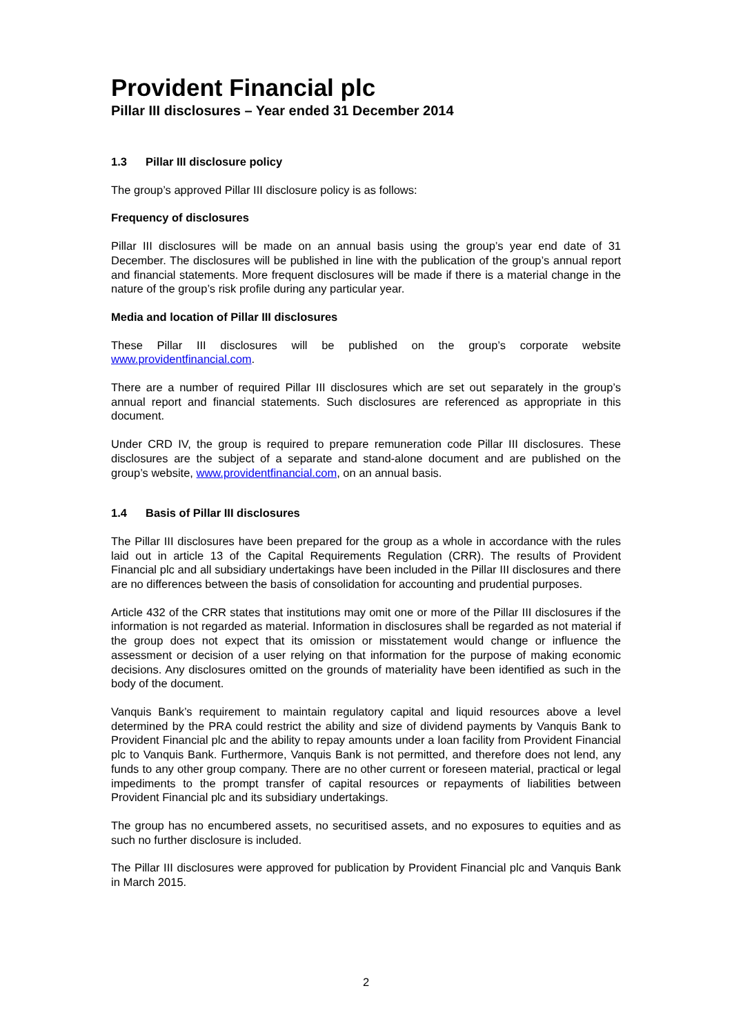Provident Financial plc
Pillar III disclosures – Year ended 31 December 2014
1.3 Pillar III disclosure policy
The group’s approved Pillar III disclosure policy is as follows:
Frequency of disclosures
Pillar III disclosures will be made on an annual basis using the group’s year end date of 31 December. The disclosures will be published in line with the publication of the group’s annual report and financial statements. More frequent disclosures will be made if there is a material change in the nature of the group’s risk profile during any particular year.
Media and location of Pillar III disclosures
These Pillar III disclosures will be published on the group’s corporate website www.providentfinancial.com.
There are a number of required Pillar III disclosures which are set out separately in the group’s annual report and financial statements. Such disclosures are referenced as appropriate in this document.
Under CRD IV, the group is required to prepare remuneration code Pillar III disclosures. These disclosures are the subject of a separate and stand-alone document and are published on the group’s website, www.providentfinancial.com, on an annual basis.
1.4 Basis of Pillar III disclosures
The Pillar III disclosures have been prepared for the group as a whole in accordance with the rules laid out in article 13 of the Capital Requirements Regulation (CRR). The results of Provident Financial plc and all subsidiary undertakings have been included in the Pillar III disclosures and there are no differences between the basis of consolidation for accounting and prudential purposes.
Article 432 of the CRR states that institutions may omit one or more of the Pillar III disclosures if the information is not regarded as material. Information in disclosures shall be regarded as not material if the group does not expect that its omission or misstatement would change or influence the assessment or decision of a user relying on that information for the purpose of making economic decisions. Any disclosures omitted on the grounds of materiality have been identified as such in the body of the document.
Vanquis Bank’s requirement to maintain regulatory capital and liquid resources above a level determined by the PRA could restrict the ability and size of dividend payments by Vanquis Bank to Provident Financial plc and the ability to repay amounts under a loan facility from Provident Financial plc to Vanquis Bank. Furthermore, Vanquis Bank is not permitted, and therefore does not lend, any funds to any other group company. There are no other current or foreseen material, practical or legal impediments to the prompt transfer of capital resources or repayments of liabilities between Provident Financial plc and its subsidiary undertakings.
The group has no encumbered assets, no securitised assets, and no exposures to equities and as such no further disclosure is included.
The Pillar III disclosures were approved for publication by Provident Financial plc and Vanquis Bank in March 2015.
2